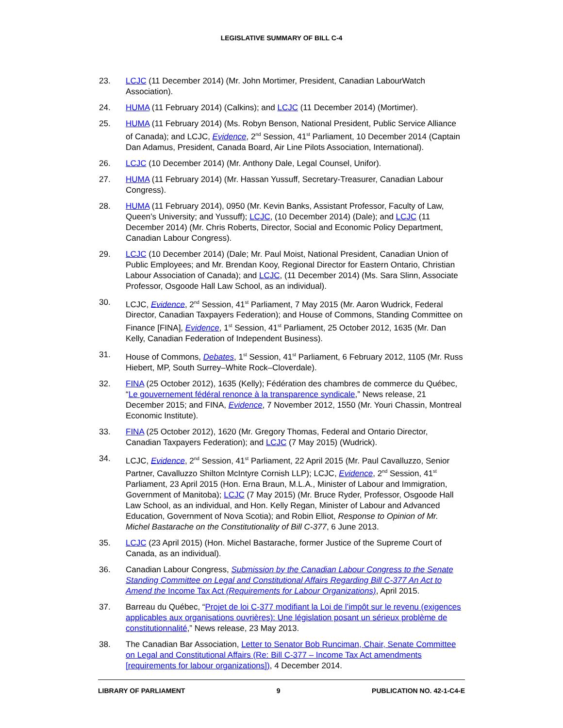LEGISLATIVE SUMMARY OF BILL C-4
23. LCJC (11 December 2014) (Mr. John Mortimer, President, Canadian LabourWatch Association).
24. HUMA (11 February 2014) (Calkins); and LCJC (11 December 2014) (Mortimer).
25. HUMA (11 February 2014) (Ms. Robyn Benson, National President, Public Service Alliance of Canada); and LCJC, Evidence, 2<sup>nd</sup> Session, 41<sup>st</sup> Parliament, 10 December 2014 (Captain Dan Adamus, President, Canada Board, Air Line Pilots Association, International).
26. LCJC (10 December 2014) (Mr. Anthony Dale, Legal Counsel, Unifor).
27. HUMA (11 February 2014) (Mr. Hassan Yussuff, Secretary-Treasurer, Canadian Labour Congress).
28. HUMA (11 February 2014), 0950 (Mr. Kevin Banks, Assistant Professor, Faculty of Law, Queen’s University; and Yussuff); LCJC, (10 December 2014) (Dale); and LCJC (11 December 2014) (Mr. Chris Roberts, Director, Social and Economic Policy Department, Canadian Labour Congress).
29. LCJC (10 December 2014) (Dale; Mr. Paul Moist, National President, Canadian Union of Public Employees; and Mr. Brendan Kooy, Regional Director for Eastern Ontario, Christian Labour Association of Canada); and LCJC, (11 December 2014) (Ms. Sara Slinn, Associate Professor, Osgoode Hall Law School, as an individual).
30. LCJC, Evidence, 2<sup>nd</sup> Session, 41<sup>st</sup> Parliament, 7 May 2015 (Mr. Aaron Wudrick, Federal Director, Canadian Taxpayers Federation); and House of Commons, Standing Committee on Finance [FINA], Evidence, 1<sup>st</sup> Session, 41<sup>st</sup> Parliament, 25 October 2012, 1635 (Mr. Dan Kelly, Canadian Federation of Independent Business).
31. House of Commons, Debates, 1<sup>st</sup> Session, 41<sup>st</sup> Parliament, 6 February 2012, 1105 (Mr. Russ Hiebert, MP, South Surrey–White Rock–Cloverdale).
32. FINA (25 October 2012), 1635 (Kelly); Fédération des chambres de commerce du Québec, “Le gouvernement fédéral renonce à la transparence syndicale,” News release, 21 December 2015; and FINA, Evidence, 7 November 2012, 1550 (Mr. Youri Chassin, Montreal Economic Institute).
33. FINA (25 October 2012), 1620 (Mr. Gregory Thomas, Federal and Ontario Director, Canadian Taxpayers Federation); and LCJC (7 May 2015) (Wudrick).
34. LCJC, Evidence, 2<sup>nd</sup> Session, 41<sup>st</sup> Parliament, 22 April 2015 (Mr. Paul Cavalluzzo, Senior Partner, Cavalluzzo Shilton McIntyre Cornish LLP); LCJC, Evidence, 2<sup>nd</sup> Session, 41<sup>st</sup> Parliament, 23 April 2015 (Hon. Erna Braun, M.L.A., Minister of Labour and Immigration, Government of Manitoba); LCJC (7 May 2015) (Mr. Bruce Ryder, Professor, Osgoode Hall Law School, as an individual, and Hon. Kelly Regan, Minister of Labour and Advanced Education, Government of Nova Scotia); and Robin Elliot, Response to Opinion of Mr. Michel Bastarache on the Constitutionality of Bill C-377, 6 June 2013.
35. LCJC (23 April 2015) (Hon. Michel Bastarache, former Justice of the Supreme Court of Canada, as an individual).
36. Canadian Labour Congress, Submission by the Canadian Labour Congress to the Senate Standing Committee on Legal and Constitutional Affairs Regarding Bill C-377 An Act to Amend the Income Tax Act (Requirements for Labour Organizations), April 2015.
37. Barreau du Québec, “Projet de loi C-377 modifiant la Loi de l’impôt sur le revenu (exigences applicables aux organisations ouvrières): Une législation posant un sérieux problème de constitutionnalité,” News release, 23 May 2013.
38. The Canadian Bar Association, Letter to Senator Bob Runciman, Chair, Senate Committee on Legal and Constitutional Affairs (Re: Bill C-377 – Income Tax Act amendments [requirements for labour organizations]), 4 December 2014.
LIBRARY OF PARLIAMENT 9 PUBLICATION NO. 42-1-C4-E